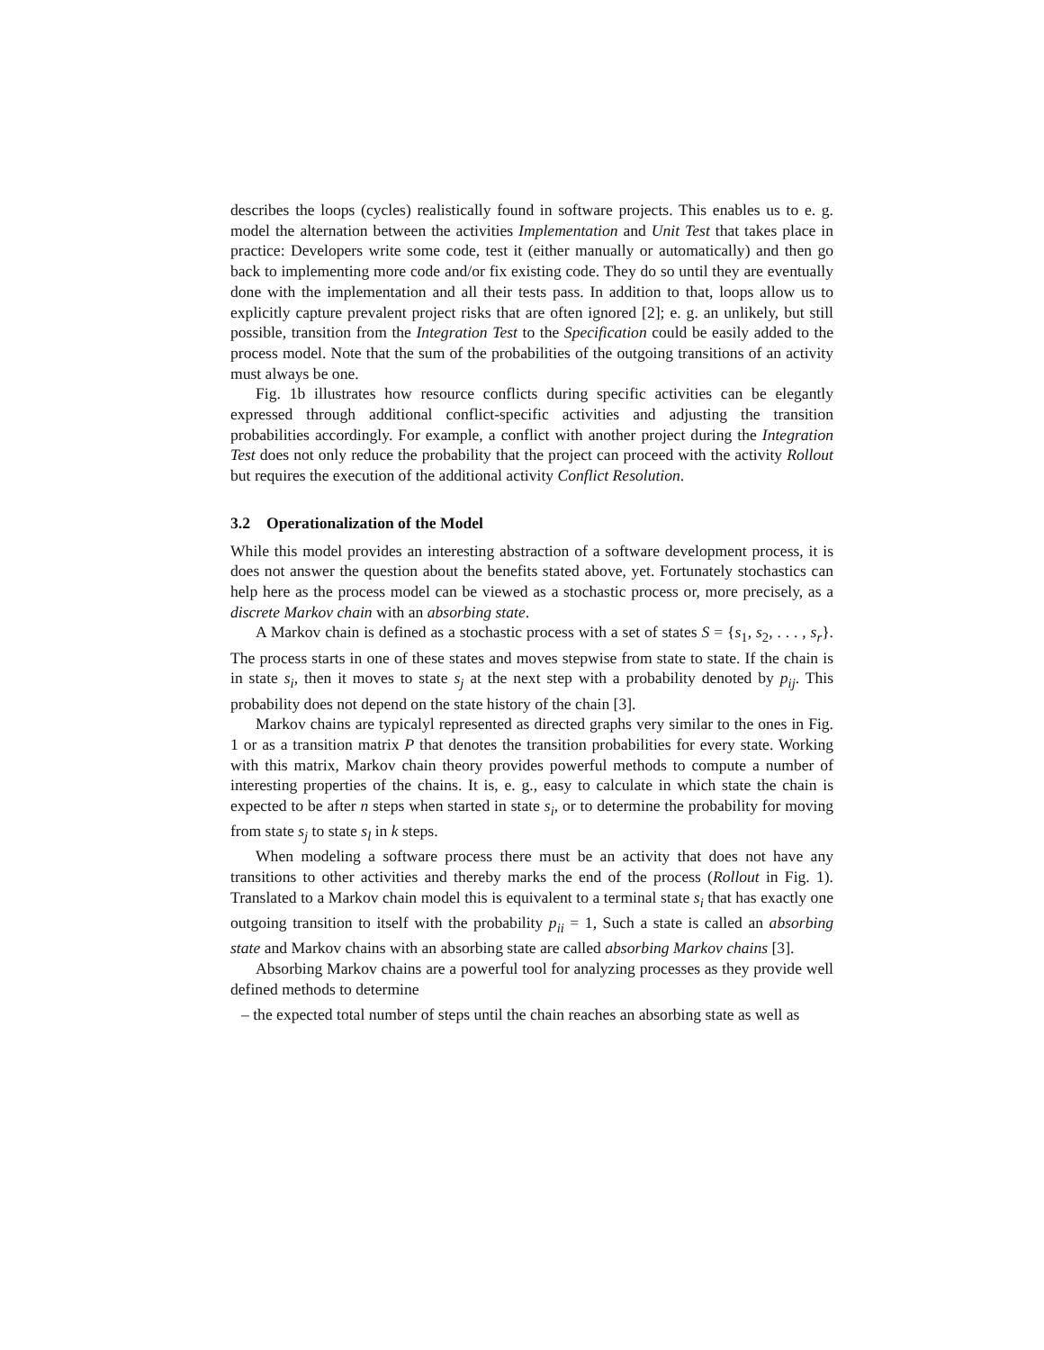describes the loops (cycles) realistically found in software projects. This enables us to e. g. model the alternation between the activities Implementation and Unit Test that takes place in practice: Developers write some code, test it (either manually or automatically) and then go back to implementing more code and/or fix existing code. They do so until they are eventually done with the implementation and all their tests pass. In addition to that, loops allow us to explicitly capture prevalent project risks that are often ignored [2]; e. g. an unlikely, but still possible, transition from the Integration Test to the Specification could be easily added to the process model. Note that the sum of the probabilities of the outgoing transitions of an activity must always be one.
Fig. 1b illustrates how resource conflicts during specific activities can be elegantly expressed through additional conflict-specific activities and adjusting the transition probabilities accordingly. For example, a conflict with another project during the Integration Test does not only reduce the probability that the project can proceed with the activity Rollout but requires the execution of the additional activity Conflict Resolution.
3.2 Operationalization of the Model
While this model provides an interesting abstraction of a software development process, it is does not answer the question about the benefits stated above, yet. Fortunately stochastics can help here as the process model can be viewed as a stochastic process or, more precisely, as a discrete Markov chain with an absorbing state.
A Markov chain is defined as a stochastic process with a set of states S = {s<sub>1</sub>, s<sub>2</sub>, . . . , s<sub>r</sub>}. The process starts in one of these states and moves stepwise from state to state. If the chain is in state s<sub>i</sub>, then it moves to state s<sub>j</sub> at the next step with a probability denoted by p<sub>ij</sub>. This probability does not depend on the state history of the chain [3].
Markov chains are typicalyl represented as directed graphs very similar to the ones in Fig. 1 or as a transition matrix P that denotes the transition probabilities for every state. Working with this matrix, Markov chain theory provides powerful methods to compute a number of interesting properties of the chains. It is, e. g., easy to calculate in which state the chain is expected to be after n steps when started in state s<sub>i</sub>, or to determine the probability for moving from state s<sub>j</sub> to state s<sub>l</sub> in k steps.
When modeling a software process there must be an activity that does not have any transitions to other activities and thereby marks the end of the process (Rollout in Fig. 1). Translated to a Markov chain model this is equivalent to a terminal state s<sub>i</sub> that has exactly one outgoing transition to itself with the probability p<sub>ii</sub> = 1, Such a state is called an absorbing state and Markov chains with an absorbing state are called absorbing Markov chains [3].
Absorbing Markov chains are a powerful tool for analyzing processes as they provide well defined methods to determine
– the expected total number of steps until the chain reaches an absorbing state as well as